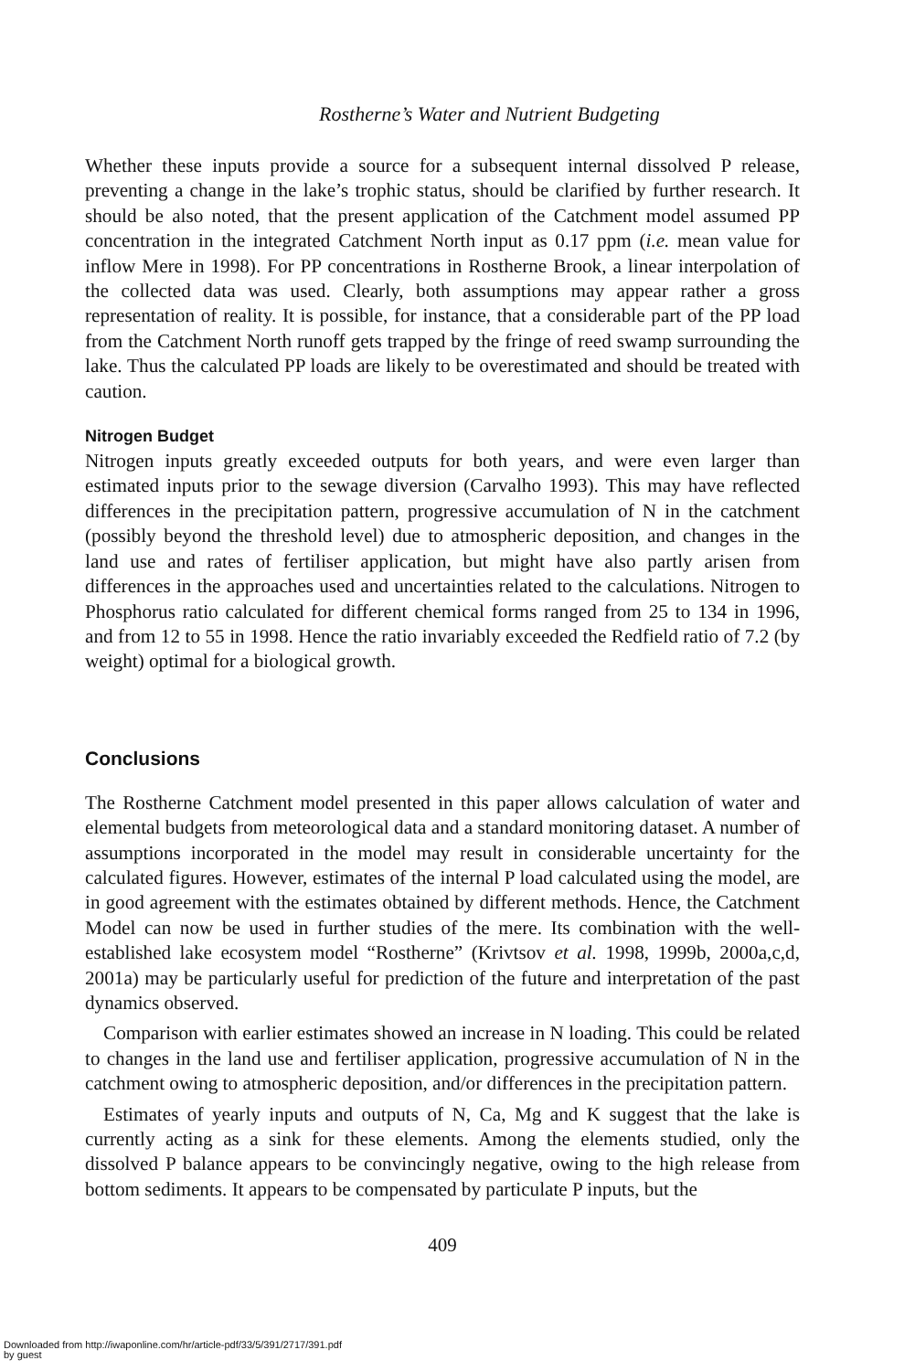Rostherne’s Water and Nutrient Budgeting
Whether these inputs provide a source for a subsequent internal dissolved P release, preventing a change in the lake’s trophic status, should be clarified by further research. It should be also noted, that the present application of the Catchment model assumed PP concentration in the integrated Catchment North input as 0.17 ppm (i.e. mean value for inflow Mere in 1998). For PP concentrations in Rostherne Brook, a linear interpolation of the collected data was used. Clearly, both assumptions may appear rather a gross representation of reality. It is possible, for instance, that a considerable part of the PP load from the Catchment North runoff gets trapped by the fringe of reed swamp surrounding the lake. Thus the calculated PP loads are likely to be overestimated and should be treated with caution.
Nitrogen Budget
Nitrogen inputs greatly exceeded outputs for both years, and were even larger than estimated inputs prior to the sewage diversion (Carvalho 1993). This may have reflected differences in the precipitation pattern, progressive accumulation of N in the catchment (possibly beyond the threshold level) due to atmospheric deposition, and changes in the land use and rates of fertiliser application, but might have also partly arisen from differences in the approaches used and uncertainties related to the calculations. Nitrogen to Phosphorus ratio calculated for different chemical forms ranged from 25 to 134 in 1996, and from 12 to 55 in 1998. Hence the ratio invariably exceeded the Redfield ratio of 7.2 (by weight) optimal for a biological growth.
Conclusions
The Rostherne Catchment model presented in this paper allows calculation of water and elemental budgets from meteorological data and a standard monitoring dataset. A number of assumptions incorporated in the model may result in considerable uncertainty for the calculated figures. However, estimates of the internal P load calculated using the model, are in good agreement with the estimates obtained by different methods. Hence, the Catchment Model can now be used in further studies of the mere. Its combination with the well-established lake ecosystem model “Rostherne” (Krivtsov et al. 1998, 1999b, 2000a,c,d, 2001a) may be particularly useful for prediction of the future and interpretation of the past dynamics observed.
Comparison with earlier estimates showed an increase in N loading. This could be related to changes in the land use and fertiliser application, progressive accumulation of N in the catchment owing to atmospheric deposition, and/or differences in the precipitation pattern.
Estimates of yearly inputs and outputs of N, Ca, Mg and K suggest that the lake is currently acting as a sink for these elements. Among the elements studied, only the dissolved P balance appears to be convincingly negative, owing to the high release from bottom sediments. It appears to be compensated by particulate P inputs, but the
409
Downloaded from http://iwaponline.com/hr/article-pdf/33/5/391/2717/391.pdf
by guest